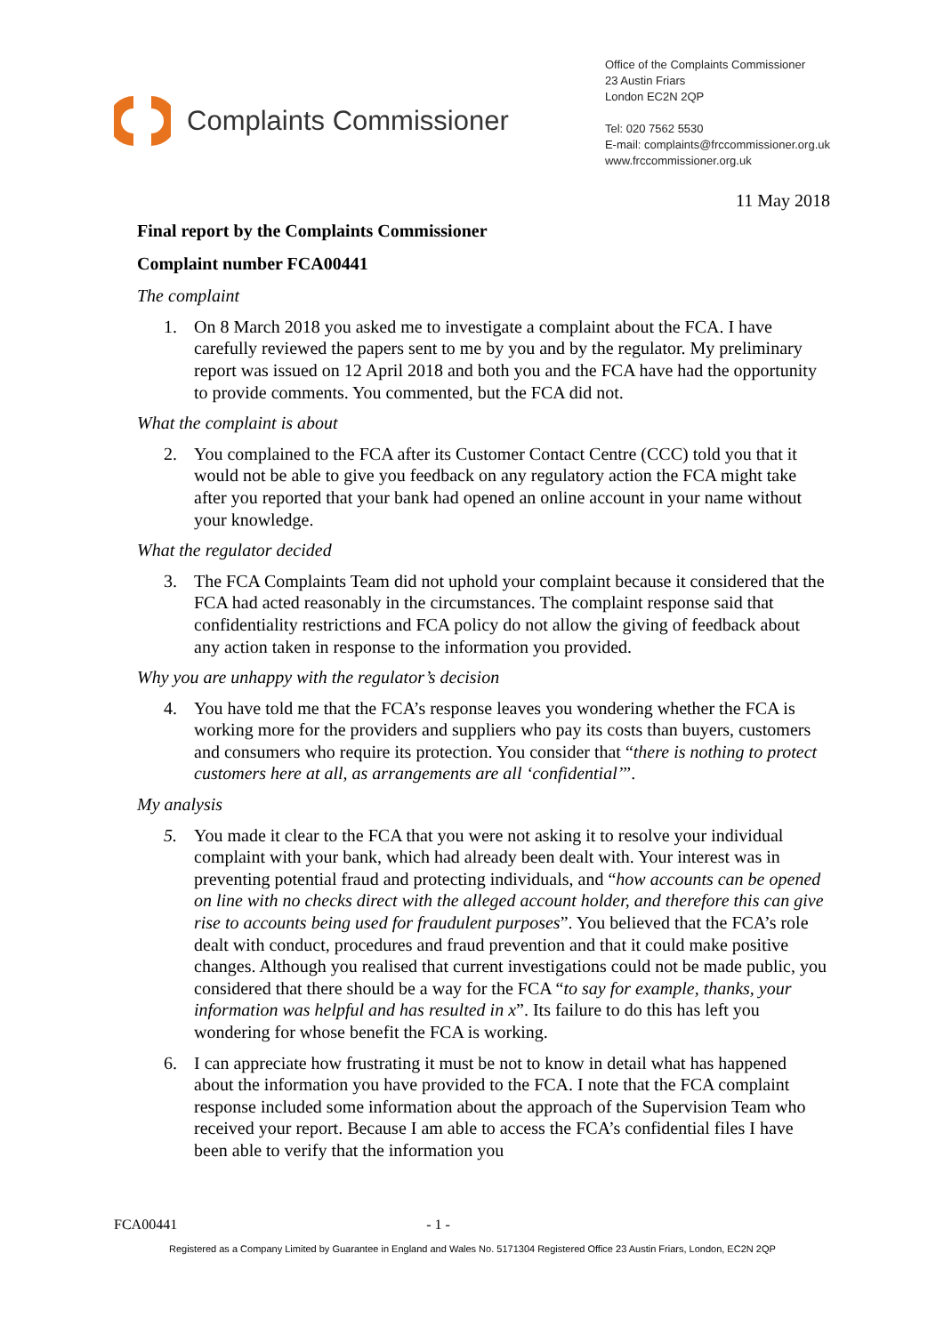Complaints Commissioner
Office of the Complaints Commissioner
23 Austin Friars
London EC2N 2QP
Tel: 020 7562 5530
E-mail: complaints@frccommissioner.org.uk
www.frccommissioner.org.uk
11 May 2018
Final report by the Complaints Commissioner
Complaint number FCA00441
The complaint
1. On 8 March 2018 you asked me to investigate a complaint about the FCA. I have carefully reviewed the papers sent to me by you and by the regulator. My preliminary report was issued on 12 April 2018 and both you and the FCA have had the opportunity to provide comments. You commented, but the FCA did not.
What the complaint is about
2. You complained to the FCA after its Customer Contact Centre (CCC) told you that it would not be able to give you feedback on any regulatory action the FCA might take after you reported that your bank had opened an online account in your name without your knowledge.
What the regulator decided
3. The FCA Complaints Team did not uphold your complaint because it considered that the FCA had acted reasonably in the circumstances. The complaint response said that confidentiality restrictions and FCA policy do not allow the giving of feedback about any action taken in response to the information you provided.
Why you are unhappy with the regulator’s decision
4. You have told me that the FCA’s response leaves you wondering whether the FCA is working more for the providers and suppliers who pay its costs than buyers, customers and consumers who require its protection. You consider that “there is nothing to protect customers here at all, as arrangements are all ‘confidential’”.
My analysis
5. You made it clear to the FCA that you were not asking it to resolve your individual complaint with your bank, which had already been dealt with. Your interest was in preventing potential fraud and protecting individuals, and “how accounts can be opened on line with no checks direct with the alleged account holder, and therefore this can give rise to accounts being used for fraudulent purposes”. You believed that the FCA’s role dealt with conduct, procedures and fraud prevention and that it could make positive changes. Although you realised that current investigations could not be made public, you considered that there should be a way for the FCA “to say for example, thanks, your information was helpful and has resulted in x”. Its failure to do this has left you wondering for whose benefit the FCA is working.
6. I can appreciate how frustrating it must be not to know in detail what has happened about the information you have provided to the FCA. I note that the FCA complaint response included some information about the approach of the Supervision Team who received your report. Because I am able to access the FCA’s confidential files I have been able to verify that the information you
FCA00441 - 1 -
Registered as a Company Limited by Guarantee in England and Wales No. 5171304 Registered Office 23 Austin Friars, London, EC2N 2QP